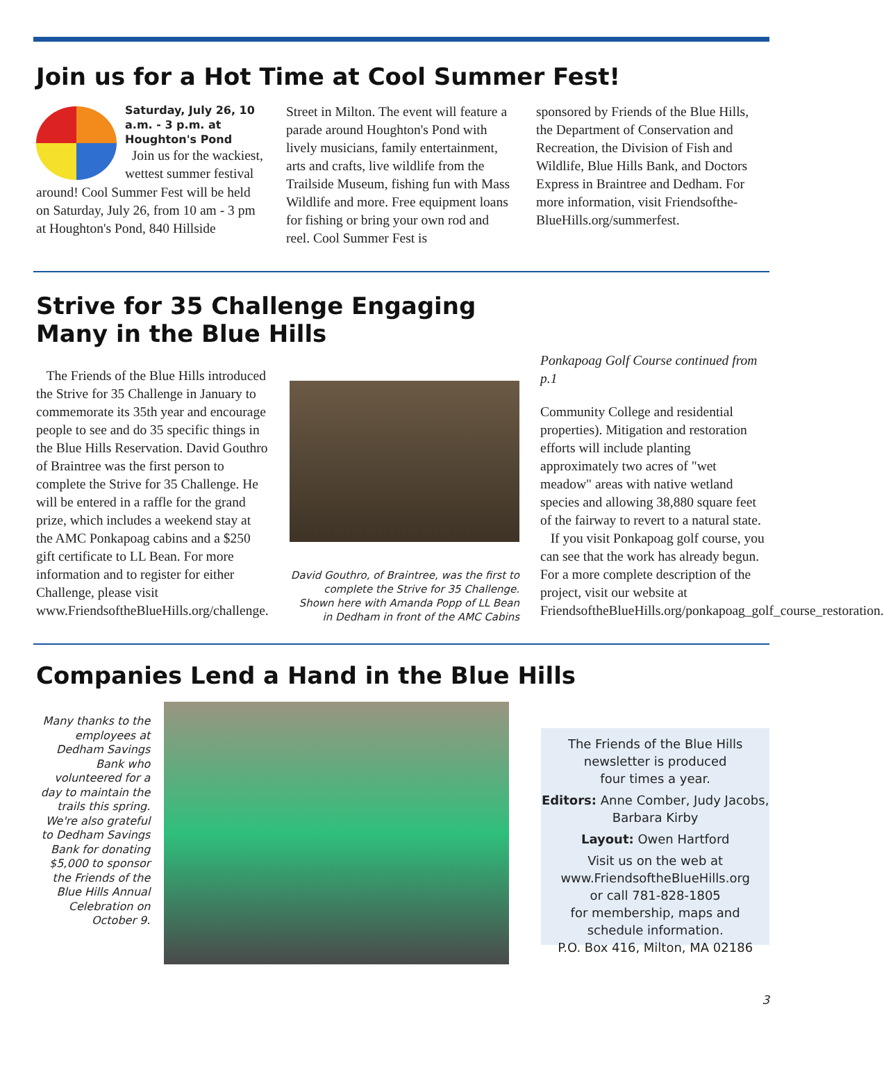Join us for a Hot Time at Cool Summer Fest!
Saturday, July 26, 10 a.m. - 3 p.m. at Houghton's Pond
Join us for the wackiest, wettest summer festival
around! Cool Summer Fest will be held on Saturday, July 26, from 10 am - 3 pm at Houghton's Pond, 840 Hillside
Street in Milton. The event will feature a parade around Houghton's Pond with lively musicians, family entertainment, arts and crafts, live wildlife from the Trailside Museum, fishing fun with Mass Wildlife and more. Free equipment loans for fishing or bring your own rod and reel. Cool Summer Fest is
sponsored by Friends of the Blue Hills, the Department of Conservation and Recreation, the Division of Fish and Wildlife, Blue Hills Bank, and Doctors Express in Braintree and Dedham. For more information, visit Friendsofthe-BlueHills.org/summerfest.
Strive for 35 Challenge Engaging
Many in the Blue Hills
The Friends of the Blue Hills introduced the Strive for 35 Challenge in January to commemorate its 35th year and encourage people to see and do 35 specific things in the Blue Hills Reservation. David Gouthro of Braintree was the first person to complete the Strive for 35 Challenge. He will be entered in a raffle for the grand prize, which includes a weekend stay at the AMC Ponkapoag cabins and a $250 gift certificate to LL Bean. For more information and to register for either Challenge, please visit www.FriendsoftheBlueHills.org/challenge.
David Gouthro, of Braintree, was the first to complete the Strive for 35 Challenge. Shown here with Amanda Popp of LL Bean in Dedham in front of the AMC Cabins
Ponkapoag Golf Course continued from p.1
Community College and residential properties). Mitigation and restoration efforts will include planting approximately two acres of "wet meadow" areas with native wetland species and allowing 38,880 square feet of the fairway to revert to a natural state.
If you visit Ponkapoag golf course, you can see that the work has already begun. For a more complete description of the project, visit our website at FriendsoftheBlueHills.org/ponkapoag_golf_course_restoration.
Companies Lend a Hand in the Blue Hills
Many thanks to the employees at Dedham Savings Bank who volunteered for a day to maintain the trails this spring. We're also grateful to Dedham Savings Bank for donating $5,000 to sponsor the Friends of the Blue Hills Annual Celebration on October 9.
The Friends of the Blue Hills
newsletter is produced
four times a year.
Editors: Anne Comber, Judy Jacobs, Barbara Kirby
Layout: Owen Hartford
Visit us on the web at
www.FriendsoftheBlueHills.org
or call 781-828-1805
for membership, maps and
schedule information.
P.O. Box 416, Milton, MA 02186
3